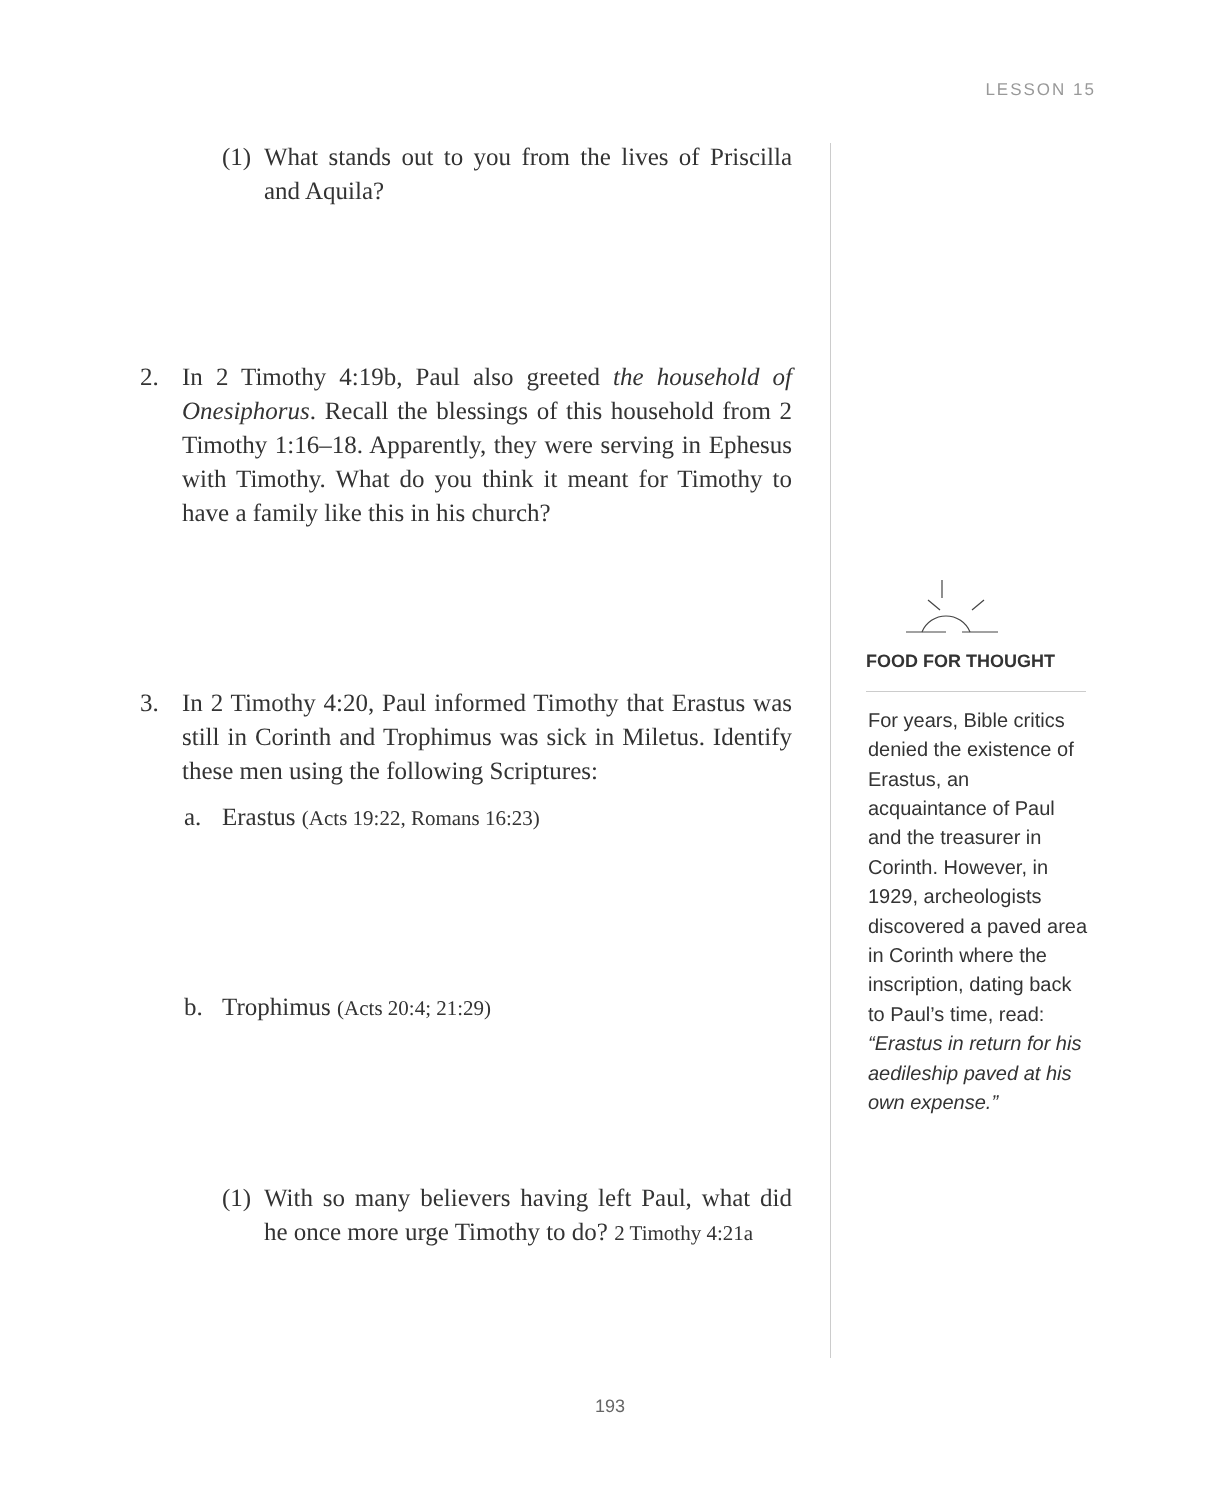LESSON 15
(1) What stands out to you from the lives of Priscilla and Aquila?
2. In 2 Timothy 4:19b, Paul also greeted the household of Onesiphorus. Recall the blessings of this household from 2 Timothy 1:16–18. Apparently, they were serving in Ephesus with Timothy. What do you think it meant for Timothy to have a family like this in his church?
3. In 2 Timothy 4:20, Paul informed Timothy that Erastus was still in Corinth and Trophimus was sick in Miletus. Identify these men using the following Scriptures:
a. Erastus (Acts 19:22, Romans 16:23)
b. Trophimus (Acts 20:4; 21:29)
(1) With so many believers having left Paul, what did he once more urge Timothy to do? 2 Timothy 4:21a
FOOD FOR THOUGHT
For years, Bible critics denied the existence of Erastus, an acquaintance of Paul and the treasurer in Corinth. However, in 1929, archeologists discovered a paved area in Corinth where the inscription, dating back to Paul’s time, read: “Erastus in return for his aedileship paved at his own expense.”
193